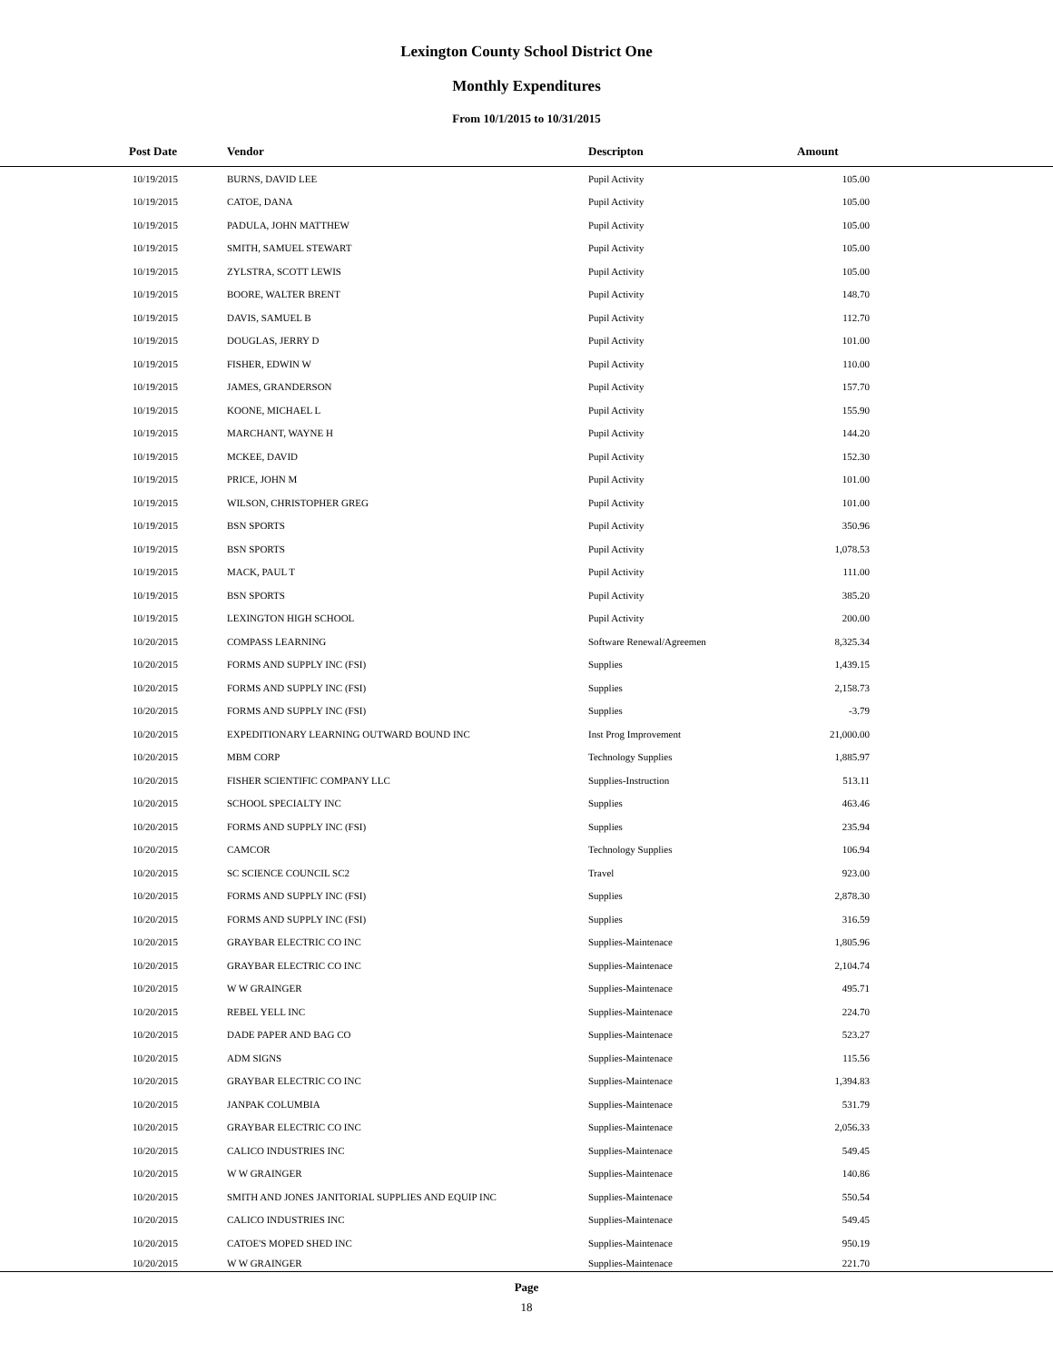Lexington County School District One
Monthly Expenditures
From 10/1/2015 to 10/31/2015
| Post Date | Vendor | Descripton | Amount | |
| --- | --- | --- | --- | --- |
| 10/19/2015 | BURNS, DAVID LEE | Pupil Activity | 105.00 | |
| 10/19/2015 | CATOE, DANA | Pupil Activity | 105.00 | |
| 10/19/2015 | PADULA, JOHN MATTHEW | Pupil Activity | 105.00 | |
| 10/19/2015 | SMITH, SAMUEL STEWART | Pupil Activity | 105.00 | |
| 10/19/2015 | ZYLSTRA, SCOTT LEWIS | Pupil Activity | 105.00 | |
| 10/19/2015 | BOORE, WALTER BRENT | Pupil Activity | 148.70 | |
| 10/19/2015 | DAVIS, SAMUEL B | Pupil Activity | 112.70 | |
| 10/19/2015 | DOUGLAS, JERRY D | Pupil Activity | 101.00 | |
| 10/19/2015 | FISHER, EDWIN W | Pupil Activity | 110.00 | |
| 10/19/2015 | JAMES, GRANDERSON | Pupil Activity | 157.70 | |
| 10/19/2015 | KOONE, MICHAEL L | Pupil Activity | 155.90 | |
| 10/19/2015 | MARCHANT, WAYNE H | Pupil Activity | 144.20 | |
| 10/19/2015 | MCKEE, DAVID | Pupil Activity | 152.30 | |
| 10/19/2015 | PRICE, JOHN M | Pupil Activity | 101.00 | |
| 10/19/2015 | WILSON, CHRISTOPHER GREG | Pupil Activity | 101.00 | |
| 10/19/2015 | BSN SPORTS | Pupil Activity | 350.96 | |
| 10/19/2015 | BSN SPORTS | Pupil Activity | 1,078.53 | |
| 10/19/2015 | MACK, PAUL T | Pupil Activity | 111.00 | |
| 10/19/2015 | BSN SPORTS | Pupil Activity | 385.20 | |
| 10/19/2015 | LEXINGTON HIGH SCHOOL | Pupil Activity | 200.00 | |
| 10/20/2015 | COMPASS LEARNING | Software Renewal/Agreemen | 8,325.34 | |
| 10/20/2015 | FORMS AND SUPPLY INC (FSI) | Supplies | 1,439.15 | |
| 10/20/2015 | FORMS AND SUPPLY INC (FSI) | Supplies | 2,158.73 | |
| 10/20/2015 | FORMS AND SUPPLY INC (FSI) | Supplies | -3.79 | |
| 10/20/2015 | EXPEDITIONARY LEARNING OUTWARD BOUND INC | Inst Prog Improvement | 21,000.00 | |
| 10/20/2015 | MBM CORP | Technology Supplies | 1,885.97 | |
| 10/20/2015 | FISHER SCIENTIFIC COMPANY LLC | Supplies-Instruction | 513.11 | |
| 10/20/2015 | SCHOOL SPECIALTY INC | Supplies | 463.46 | |
| 10/20/2015 | FORMS AND SUPPLY INC (FSI) | Supplies | 235.94 | |
| 10/20/2015 | CAMCOR | Technology Supplies | 106.94 | |
| 10/20/2015 | SC SCIENCE COUNCIL SC2 | Travel | 923.00 | |
| 10/20/2015 | FORMS AND SUPPLY INC (FSI) | Supplies | 2,878.30 | |
| 10/20/2015 | FORMS AND SUPPLY INC (FSI) | Supplies | 316.59 | |
| 10/20/2015 | GRAYBAR ELECTRIC CO INC | Supplies-Maintenace | 1,805.96 | |
| 10/20/2015 | GRAYBAR ELECTRIC CO INC | Supplies-Maintenace | 2,104.74 | |
| 10/20/2015 | W W GRAINGER | Supplies-Maintenace | 495.71 | |
| 10/20/2015 | REBEL YELL INC | Supplies-Maintenace | 224.70 | |
| 10/20/2015 | DADE PAPER AND BAG CO | Supplies-Maintenace | 523.27 | |
| 10/20/2015 | ADM SIGNS | Supplies-Maintenace | 115.56 | |
| 10/20/2015 | GRAYBAR ELECTRIC CO INC | Supplies-Maintenace | 1,394.83 | |
| 10/20/2015 | JANPAK COLUMBIA | Supplies-Maintenace | 531.79 | |
| 10/20/2015 | GRAYBAR ELECTRIC CO INC | Supplies-Maintenace | 2,056.33 | |
| 10/20/2015 | CALICO INDUSTRIES INC | Supplies-Maintenace | 549.45 | |
| 10/20/2015 | W W GRAINGER | Supplies-Maintenace | 140.86 | |
| 10/20/2015 | SMITH AND JONES JANITORIAL SUPPLIES AND EQUIP INC | Supplies-Maintenace | 550.54 | |
| 10/20/2015 | CALICO INDUSTRIES INC | Supplies-Maintenace | 549.45 | |
| 10/20/2015 | CATOE'S MOPED SHED INC | Supplies-Maintenace | 950.19 | |
| 10/20/2015 | W W GRAINGER | Supplies-Maintenace | 221.70 | |
Page
18